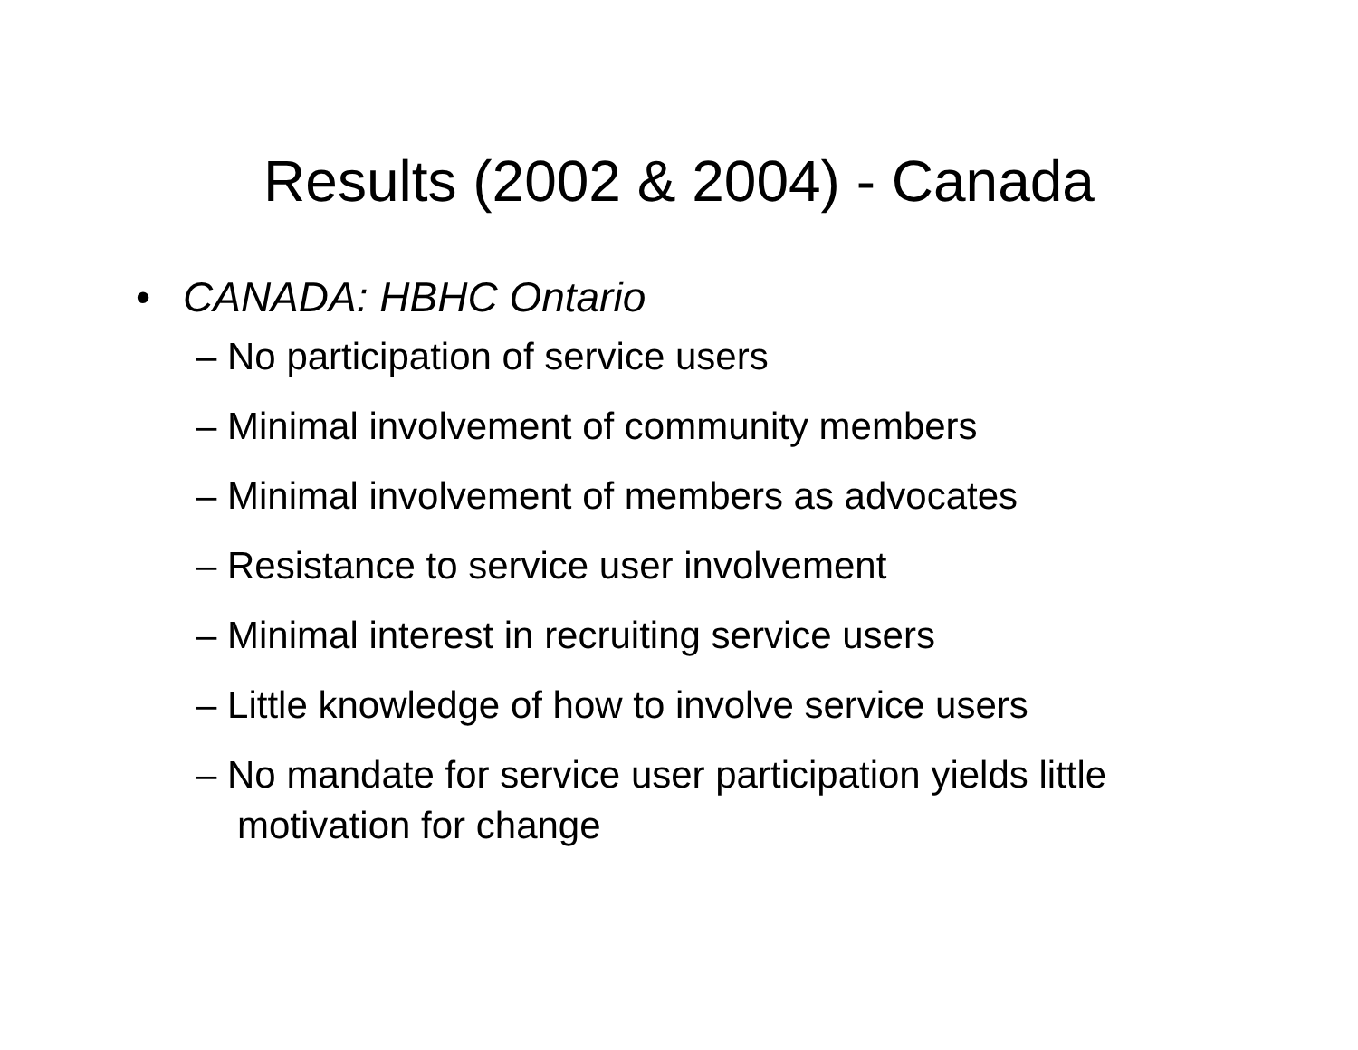Results (2002 & 2004) - Canada
• CANADA: HBHC Ontario
– No participation of service users
– Minimal involvement of community members
– Minimal involvement of members as advocates
– Resistance to service user involvement
– Minimal interest in recruiting service users
– Little knowledge of how to involve service users
– No mandate for service user participation yields little motivation for change